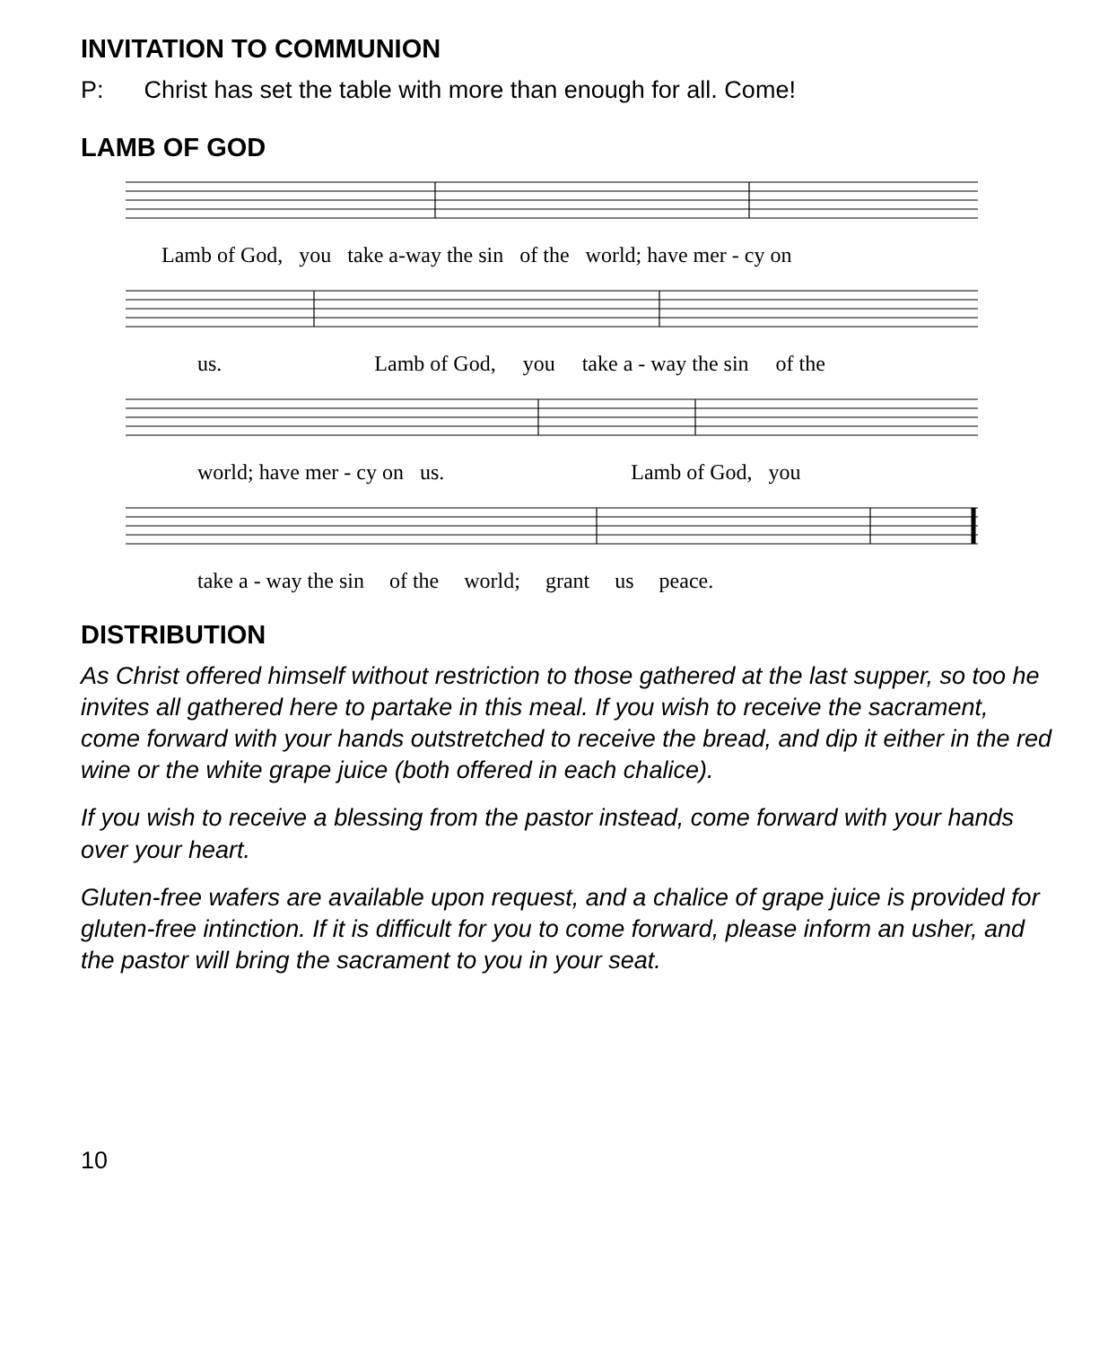INVITATION TO COMMUNION
P: Christ has set the table with more than enough for all. Come!
LAMB OF GOD
Lamb of God, you take a-way the sin of the world; have mer - cy on
us. Lamb of God, you take a - way the sin of the
world; have mer - cy on us. Lamb of God, you
take a - way the sin of the world; grant us peace.
DISTRIBUTION
As Christ offered himself without restriction to those gathered at the last supper, so too he invites all gathered here to partake in this meal. If you wish to receive the sacrament, come forward with your hands outstretched to receive the bread, and dip it either in the red wine or the white grape juice (both offered in each chalice).
If you wish to receive a blessing from the pastor instead, come forward with your hands over your heart.
Gluten-free wafers are available upon request, and a chalice of grape juice is provided for gluten-free intinction. If it is difficult for you to come forward, please inform an usher, and the pastor will bring the sacrament to you in your seat.
10